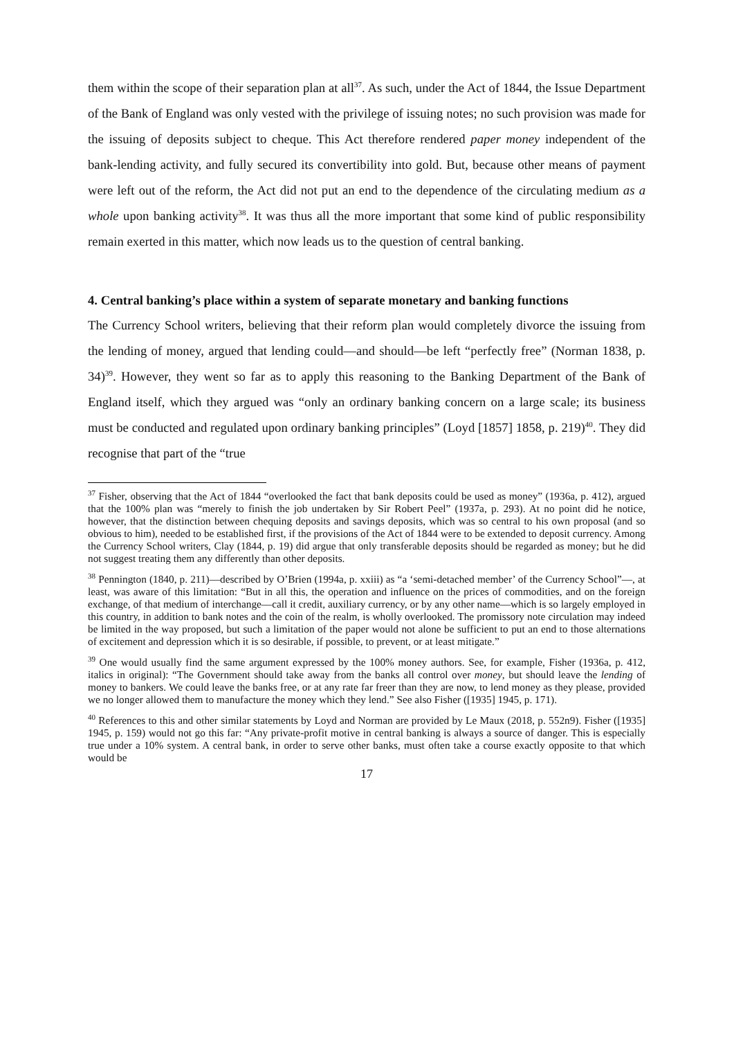them within the scope of their separation plan at all<sup>37</sup>. As such, under the Act of 1844, the Issue Department of the Bank of England was only vested with the privilege of issuing notes; no such provision was made for the issuing of deposits subject to cheque. This Act therefore rendered paper money independent of the bank-lending activity, and fully secured its convertibility into gold. But, because other means of payment were left out of the reform, the Act did not put an end to the dependence of the circulating medium as a whole upon banking activity<sup>38</sup>. It was thus all the more important that some kind of public responsibility remain exerted in this matter, which now leads us to the question of central banking.
4. Central banking’s place within a system of separate monetary and banking functions
The Currency School writers, believing that their reform plan would completely divorce the issuing from the lending of money, argued that lending could—and should—be left “perfectly free” (Norman 1838, p. 34)<sup>39</sup>. However, they went so far as to apply this reasoning to the Banking Department of the Bank of England itself, which they argued was “only an ordinary banking concern on a large scale; its business must be conducted and regulated upon ordinary banking principles” (Loyd [1857] 1858, p. 219)<sup>40</sup>. They did recognise that part of the “true
<sup>37</sup> Fisher, observing that the Act of 1844 “overlooked the fact that bank deposits could be used as money” (1936a, p. 412), argued that the 100% plan was “merely to finish the job undertaken by Sir Robert Peel” (1937a, p. 293). At no point did he notice, however, that the distinction between chequing deposits and savings deposits, which was so central to his own proposal (and so obvious to him), needed to be established first, if the provisions of the Act of 1844 were to be extended to deposit currency. Among the Currency School writers, Clay (1844, p. 19) did argue that only transferable deposits should be regarded as money; but he did not suggest treating them any differently than other deposits.
<sup>38</sup> Pennington (1840, p. 211)—described by O’Brien (1994a, p. xxiii) as “a ‘semi-detached member’ of the Currency School”—, at least, was aware of this limitation: “But in all this, the operation and influence on the prices of commodities, and on the foreign exchange, of that medium of interchange—call it credit, auxiliary currency, or by any other name—which is so largely employed in this country, in addition to bank notes and the coin of the realm, is wholly overlooked. The promissory note circulation may indeed be limited in the way proposed, but such a limitation of the paper would not alone be sufficient to put an end to those alternations of excitement and depression which it is so desirable, if possible, to prevent, or at least mitigate.”
<sup>39</sup> One would usually find the same argument expressed by the 100% money authors. See, for example, Fisher (1936a, p. 412, italics in original): “The Government should take away from the banks all control over money, but should leave the lending of money to bankers. We could leave the banks free, or at any rate far freer than they are now, to lend money as they please, provided we no longer allowed them to manufacture the money which they lend.” See also Fisher ([1935] 1945, p. 171).
<sup>40</sup> References to this and other similar statements by Loyd and Norman are provided by Le Maux (2018, p. 552n9). Fisher ([1935] 1945, p. 159) would not go this far: “Any private-profit motive in central banking is always a source of danger. This is especially true under a 10% system. A central bank, in order to serve other banks, must often take a course exactly opposite to that which would be
17